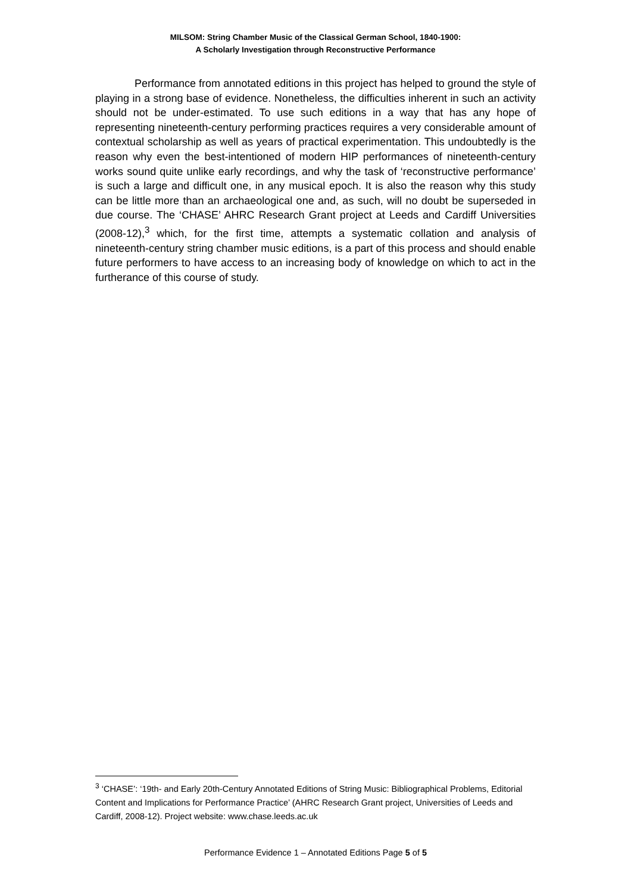MILSOM: String Chamber Music of the Classical German School, 1840-1900:
A Scholarly Investigation through Reconstructive Performance
Performance from annotated editions in this project has helped to ground the style of playing in a strong base of evidence. Nonetheless, the difficulties inherent in such an activity should not be under-estimated. To use such editions in a way that has any hope of representing nineteenth-century performing practices requires a very considerable amount of contextual scholarship as well as years of practical experimentation. This undoubtedly is the reason why even the best-intentioned of modern HIP performances of nineteenth-century works sound quite unlike early recordings, and why the task of ‘reconstructive performance’ is such a large and difficult one, in any musical epoch. It is also the reason why this study can be little more than an archaeological one and, as such, will no doubt be superseded in due course. The ‘CHASE’ AHRC Research Grant project at Leeds and Cardiff Universities (2008-12),<sup>3</sup> which, for the first time, attempts a systematic collation and analysis of nineteenth-century string chamber music editions, is a part of this process and should enable future performers to have access to an increasing body of knowledge on which to act in the furtherance of this course of study.
<sup>3</sup> ‘CHASE’: ‘19th- and Early 20th-Century Annotated Editions of String Music: Bibliographical Problems, Editorial Content and Implications for Performance Practice’ (AHRC Research Grant project, Universities of Leeds and Cardiff, 2008-12). Project website: www.chase.leeds.ac.uk
Performance Evidence 1 – Annotated Editions Page 5 of 5